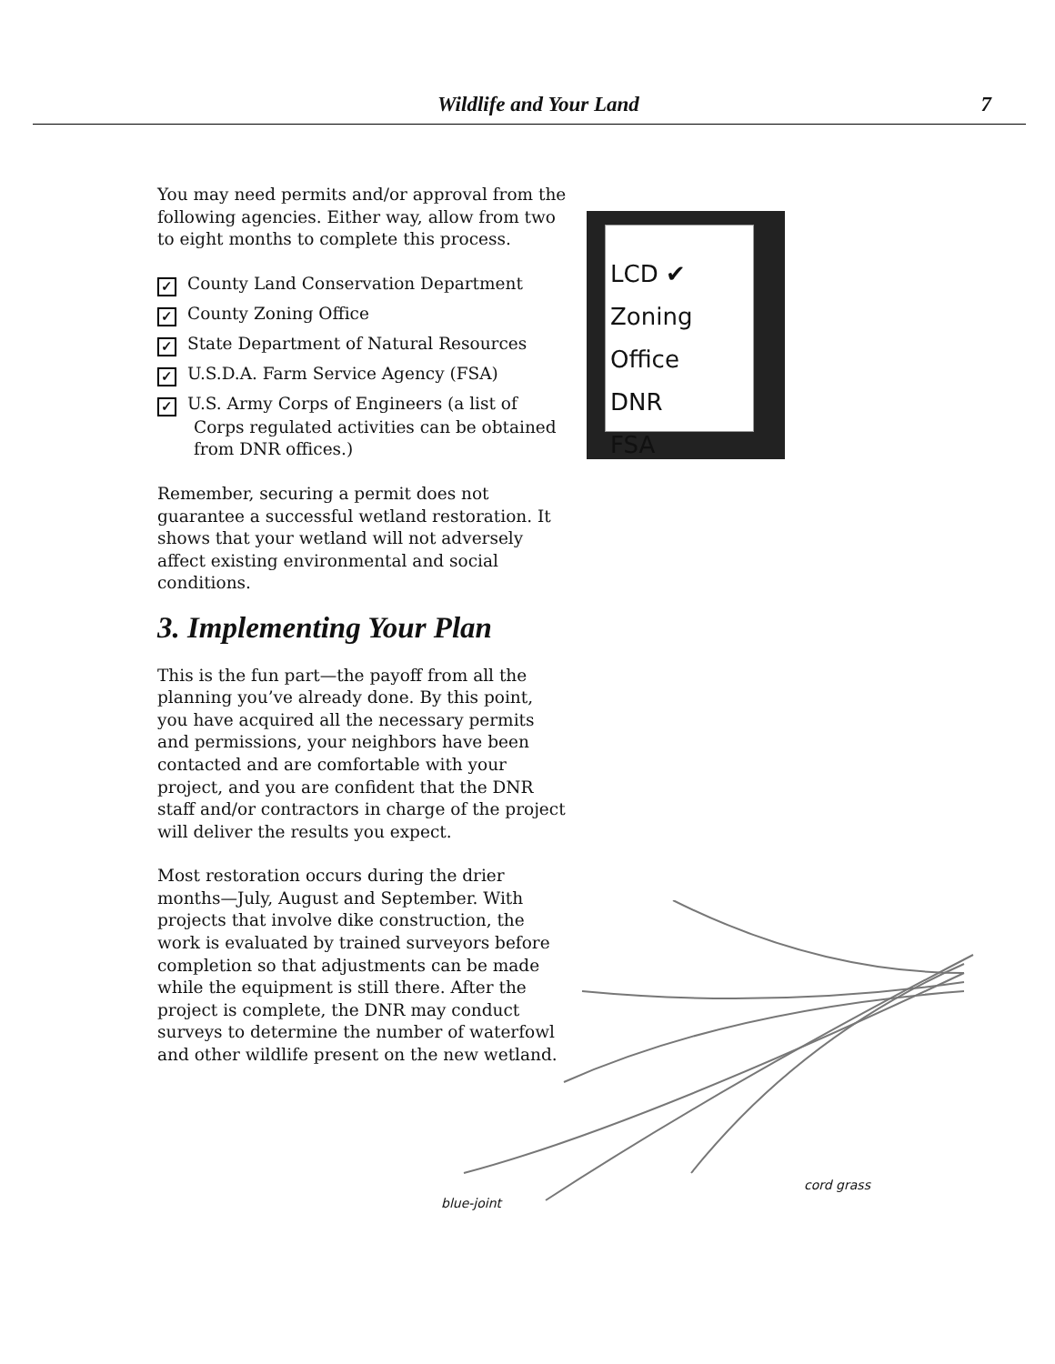Wildlife and Your Land 7
LCD ✔
Zoning Office
DNR
FSA
You may need permits and/or approval from the following agencies. Either way, allow from two to eight months to complete this process.
✓ County Land Conservation Department
✓ County Zoning Office
✓ State Department of Natural Resources
✓ U.S.D.A. Farm Service Agency (FSA)
✓ U.S. Army Corps of Engineers (a list of Corps regulated activities can be obtained from DNR offices.)
Remember, securing a permit does not guarantee a successful wetland restoration. It shows that your wetland will not adversely affect existing environmental and social conditions.
3. Implementing Your Plan
This is the fun part—the payoff from all the planning you’ve already done. By this point, you have acquired all the necessary permits and permissions, your neighbors have been contacted and are comfortable with your project, and you are confident that the DNR staff and/or contractors in charge of the project will deliver the results you expect.
Most restoration occurs during the drier months—July, August and September. With projects that involve dike construction, the work is evaluated by trained surveyors before completion so that adjustments can be made while the equipment is still there. After the project is complete, the DNR may conduct surveys to determine the number of waterfowl and other wildlife present on the new wetland.
blue-joint
cord grass